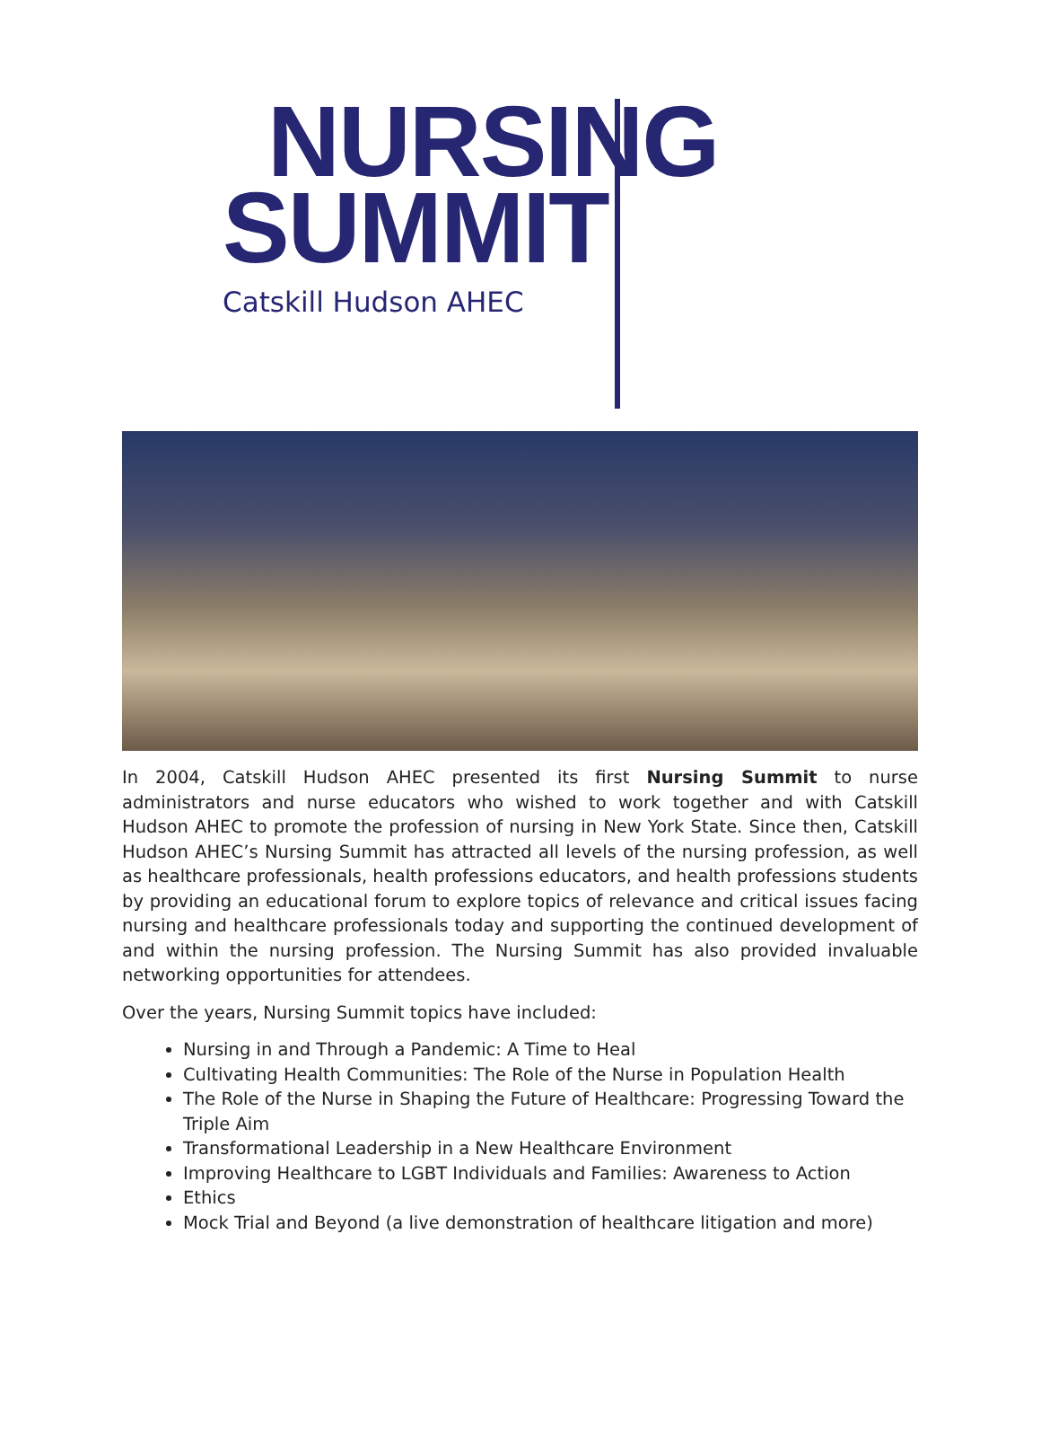NURSING
SUMMIT
Catskill Hudson AHEC
In 2004, Catskill Hudson AHEC presented its first Nursing Summit to nurse administrators and nurse educators who wished to work together and with Catskill Hudson AHEC to promote the profession of nursing in New York State. Since then, Catskill Hudson AHEC’s Nursing Summit has attracted all levels of the nursing profession, as well as healthcare professionals, health professions educators, and health professions students by providing an educational forum to explore topics of relevance and critical issues facing nursing and healthcare professionals today and supporting the continued development of and within the nursing profession. The Nursing Summit has also provided invaluable networking opportunities for attendees.
Over the years, Nursing Summit topics have included:
Nursing in and Through a Pandemic: A Time to Heal
Cultivating Health Communities: The Role of the Nurse in Population Health
The Role of the Nurse in Shaping the Future of Healthcare: Progressing Toward the Triple Aim
Transformational Leadership in a New Healthcare Environment
Improving Healthcare to LGBT Individuals and Families: Awareness to Action
Ethics
Mock Trial and Beyond (a live demonstration of healthcare litigation and more)